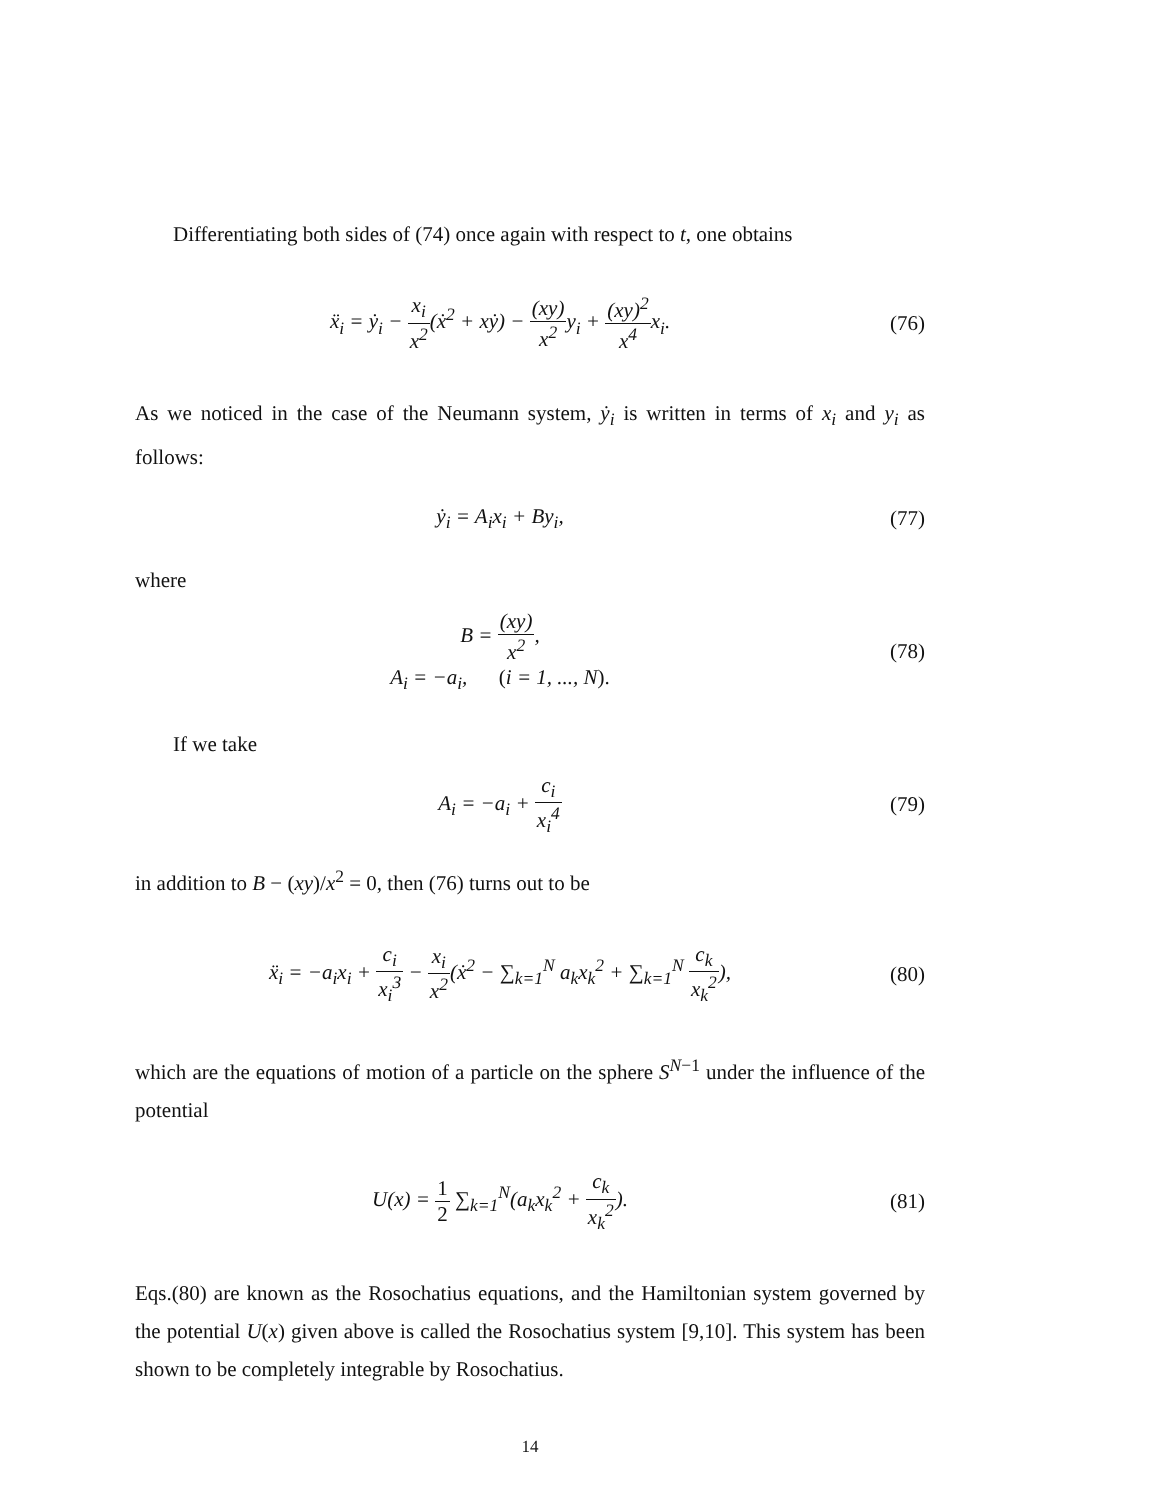Differentiating both sides of (74) once again with respect to t, one obtains
ẍ<sub>i</sub> = ẏ<sub>i</sub> − x<sub>i</sub> x<sup>2</sup>(ẋ<sup>2</sup> + xẏ) − (xy) x<sup>2</sup>y<sub>i</sub> + (xy)<sup>2</sup> x<sup>4</sup>x<sub>i</sub>.
(76)
As we noticed in the case of the Neumann system, ẏ<sub>i</sub> is written in terms of x<sub>i</sub> and y<sub>i</sub> as follows:
ẏ<sub>i</sub> = A<sub>i</sub>x<sub>i</sub> + By<sub>i</sub>, (77)
where
B = (xy) x<sup>2</sup>,
A<sub>i</sub> = −a<sub>i</sub>, (i = 1, ..., N).
(78)
If we take
A<sub>i</sub> = −a<sub>i</sub> + c<sub>i</sub> x<sub>i</sub><sup>4</sup> (79)
in addition to B − (xy)/x<sup>2</sup> = 0, then (76) turns out to be
ẍ<sub>i</sub> = −a<sub>i</sub>x<sub>i</sub> + c<sub>i</sub> x<sub>i</sub><sup>3</sup> − x<sub>i</sub> x<sup>2</sup>(ẋ<sup>2</sup> − ∑<sub>k=1</sub><sup>N</sup> a<sub>k</sub>x<sub>k</sub><sup>2</sup> + ∑<sub>k=1</sub><sup>N</sup> c<sub>k</sub> x<sub>k</sub><sup>2</sup>),
(80)
which are the equations of motion of a particle on the sphere S<sup>N−1</sup> under the influence of the potential
U(x) = 1 2 ∑<sub>k=1</sub><sup>N</sup>(a<sub>k</sub>x<sub>k</sub><sup>2</sup> + c<sub>k</sub> x<sub>k</sub><sup>2</sup>).
(81)
Eqs.(80) are known as the Rosochatius equations, and the Hamiltonian system governed by the potential U(x) given above is called the Rosochatius system [9,10]. This system has been shown to be completely integrable by Rosochatius.
14